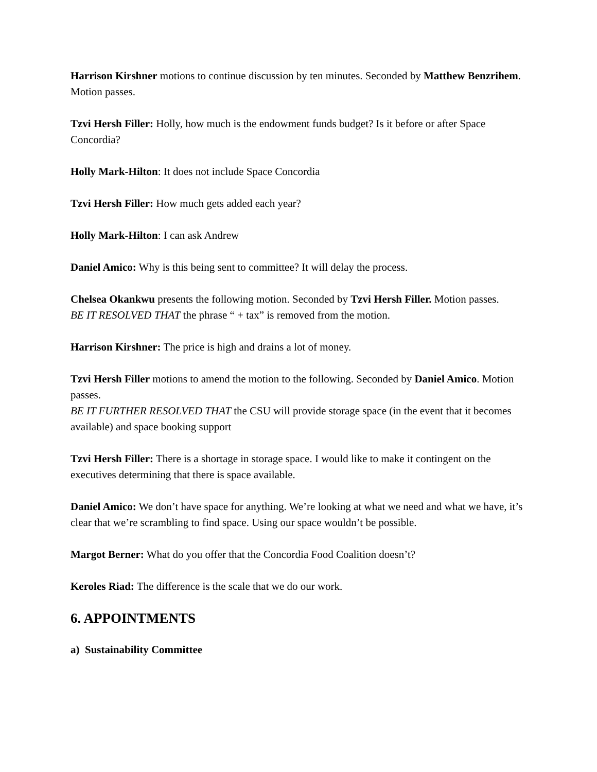Harrison Kirshner motions to continue discussion by ten minutes. Seconded by Matthew Benzrihem. Motion passes.
Tzvi Hersh Filler: Holly, how much is the endowment funds budget? Is it before or after Space Concordia?
Holly Mark-Hilton: It does not include Space Concordia
Tzvi Hersh Filler: How much gets added each year?
Holly Mark-Hilton: I can ask Andrew
Daniel Amico: Why is this being sent to committee? It will delay the process.
Chelsea Okankwu presents the following motion. Seconded by Tzvi Hersh Filler. Motion passes.
BE IT RESOLVED THAT the phrase “ + tax” is removed from the motion.
Harrison Kirshner: The price is high and drains a lot of money.
Tzvi Hersh Filler motions to amend the motion to the following. Seconded by Daniel Amico. Motion passes.
BE IT FURTHER RESOLVED THAT the CSU will provide storage space (in the event that it becomes available) and space booking support
Tzvi Hersh Filler: There is a shortage in storage space. I would like to make it contingent on the executives determining that there is space available.
Daniel Amico: We don’t have space for anything. We’re looking at what we need and what we have, it’s clear that we’re scrambling to find space. Using our space wouldn’t be possible.
Margot Berner: What do you offer that the Concordia Food Coalition doesn’t?
Keroles Riad: The difference is the scale that we do our work.
6. APPOINTMENTS
a) Sustainability Committee